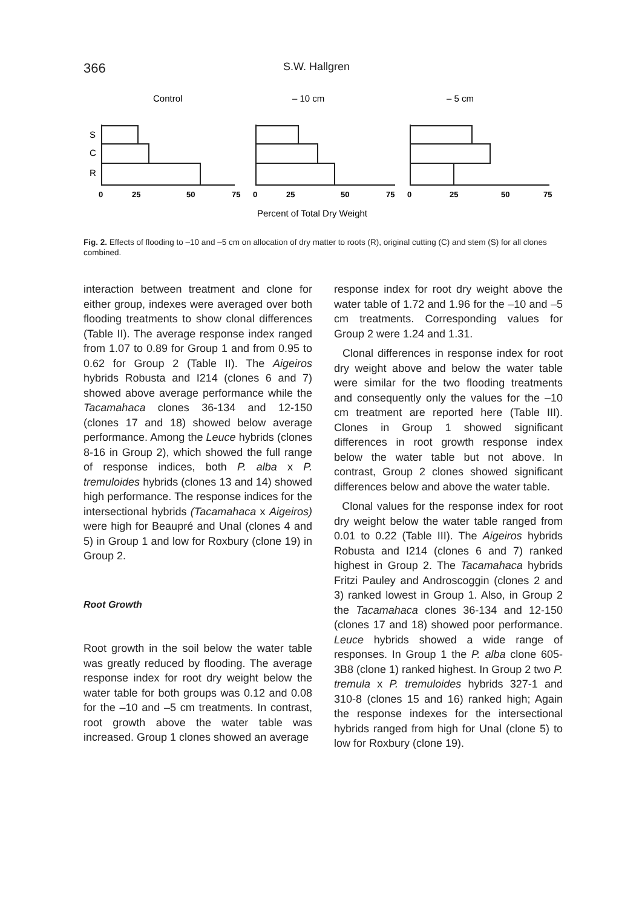366 S.W. Hallgren
Control
– 10 cm
– 5 cm
S
C
R
0
25
50
75
0
25
50
75
0
25
50
75
Percent of Total Dry Weight
Fig. 2. Effects of flooding to –10 and –5 cm on allocation of dry matter to roots (R), original cutting (C) and stem (S) for all clones combined.
interaction between treatment and clone for either group, indexes were averaged over both flooding treatments to show clonal differences (Table II). The average response index ranged from 1.07 to 0.89 for Group 1 and from 0.95 to 0.62 for Group 2 (Table II). The Aigeiros hybrids Robusta and I214 (clones 6 and 7) showed above average performance while the Tacamahaca clones 36-134 and 12-150 (clones 17 and 18) showed below average performance. Among the Leuce hybrids (clones 8-16 in Group 2), which showed the full range of response indices, both P. alba x P. tremuloides hybrids (clones 13 and 14) showed high performance. The response indices for the intersectional hybrids (Tacamahaca x Aigeiros) were high for Beaupré and Unal (clones 4 and 5) in Group 1 and low for Roxbury (clone 19) in Group 2.
Root Growth
Root growth in the soil below the water table was greatly reduced by flooding. The average response index for root dry weight below the water table for both groups was 0.12 and 0.08 for the –10 and –5 cm treatments. In contrast, root growth above the water table was increased. Group 1 clones showed an average
response index for root dry weight above the water table of 1.72 and 1.96 for the –10 and –5 cm treatments. Corresponding values for Group 2 were 1.24 and 1.31.
Clonal differences in response index for root dry weight above and below the water table were similar for the two flooding treatments and consequently only the values for the –10 cm treatment are reported here (Table III). Clones in Group 1 showed significant differences in root growth response index below the water table but not above. In contrast, Group 2 clones showed significant differences below and above the water table.
Clonal values for the response index for root dry weight below the water table ranged from 0.01 to 0.22 (Table III). The Aigeiros hybrids Robusta and I214 (clones 6 and 7) ranked highest in Group 2. The Tacamahaca hybrids Fritzi Pauley and Androscoggin (clones 2 and 3) ranked lowest in Group 1. Also, in Group 2 the Tacamahaca clones 36-134 and 12-150 (clones 17 and 18) showed poor performance. Leuce hybrids showed a wide range of responses. In Group 1 the P. alba clone 605-3B8 (clone 1) ranked highest. In Group 2 two P. tremula x P. tremuloides hybrids 327-1 and 310-8 (clones 15 and 16) ranked high; Again the response indexes for the intersectional hybrids ranged from high for Unal (clone 5) to low for Roxbury (clone 19).